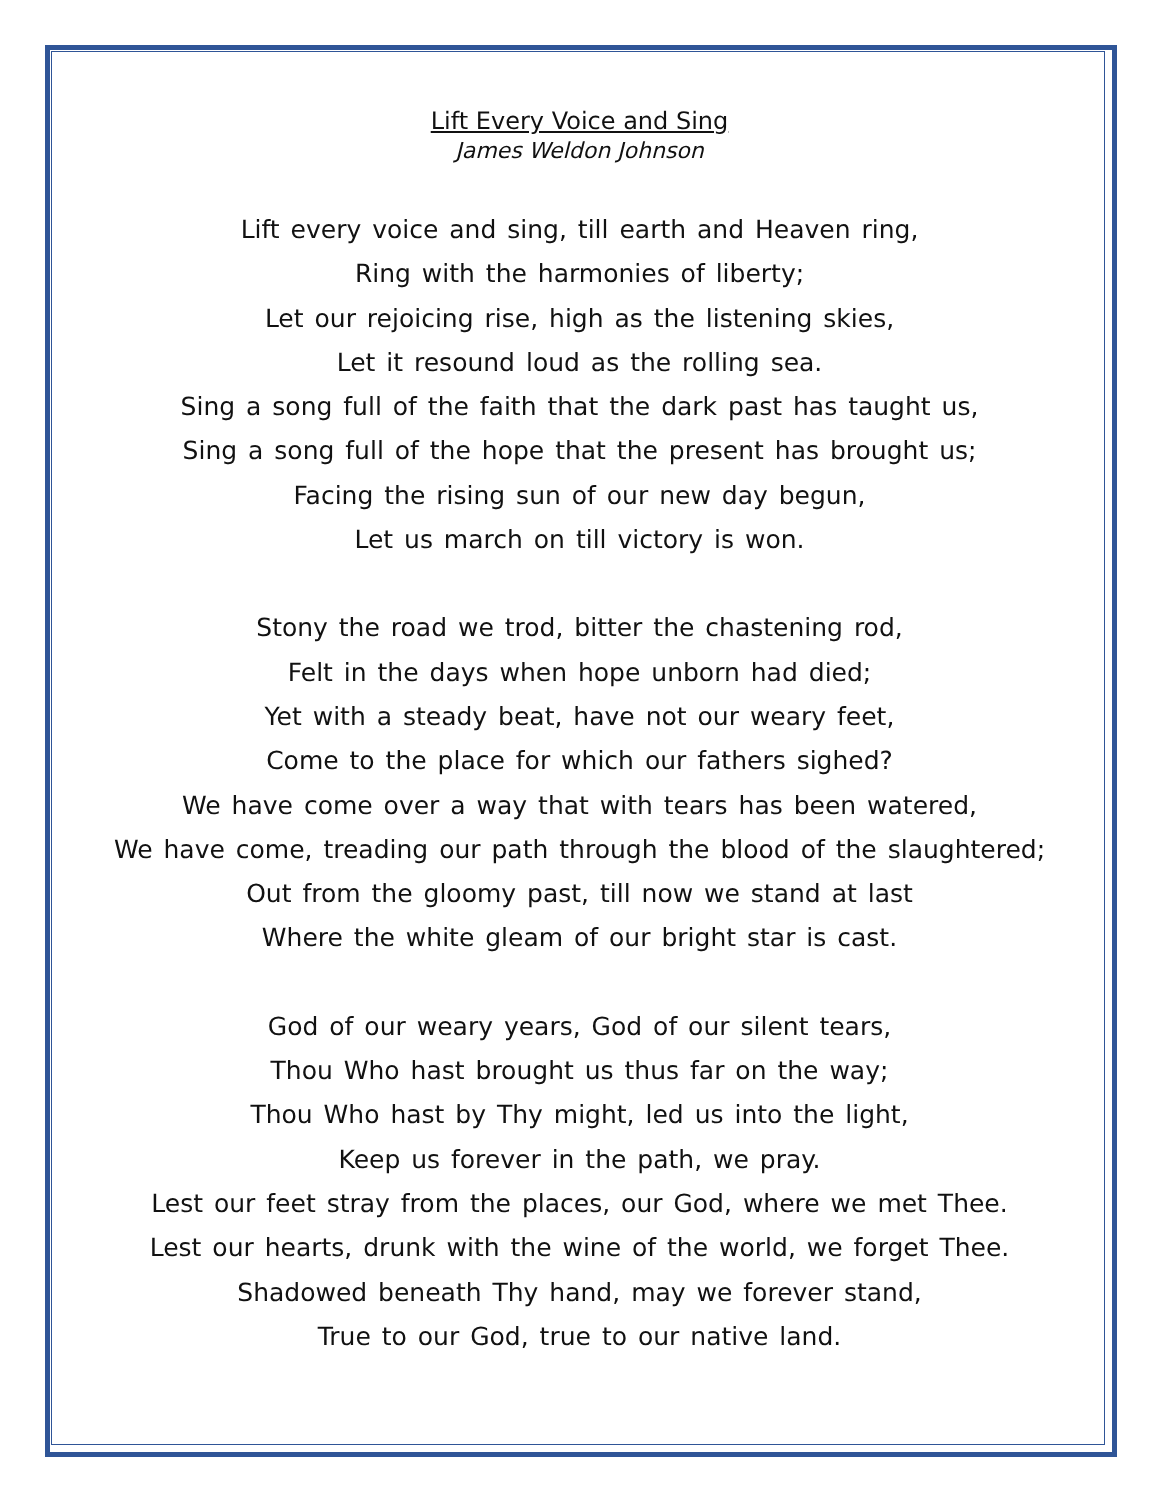Lift Every Voice and Sing
James Weldon Johnson
Lift every voice and sing, till earth and Heaven ring,
Ring with the harmonies of liberty;
Let our rejoicing rise, high as the listening skies,
Let it resound loud as the rolling sea.
Sing a song full of the faith that the dark past has taught us,
Sing a song full of the hope that the present has brought us;
Facing the rising sun of our new day begun,
Let us march on till victory is won.
Stony the road we trod, bitter the chastening rod,
Felt in the days when hope unborn had died;
Yet with a steady beat, have not our weary feet,
Come to the place for which our fathers sighed?
We have come over a way that with tears has been watered,
We have come, treading our path through the blood of the slaughtered;
Out from the gloomy past, till now we stand at last
Where the white gleam of our bright star is cast.
God of our weary years, God of our silent tears,
Thou Who hast brought us thus far on the way;
Thou Who hast by Thy might, led us into the light,
Keep us forever in the path, we pray.
Lest our feet stray from the places, our God, where we met Thee.
Lest our hearts, drunk with the wine of the world, we forget Thee.
Shadowed beneath Thy hand, may we forever stand,
True to our God, true to our native land.